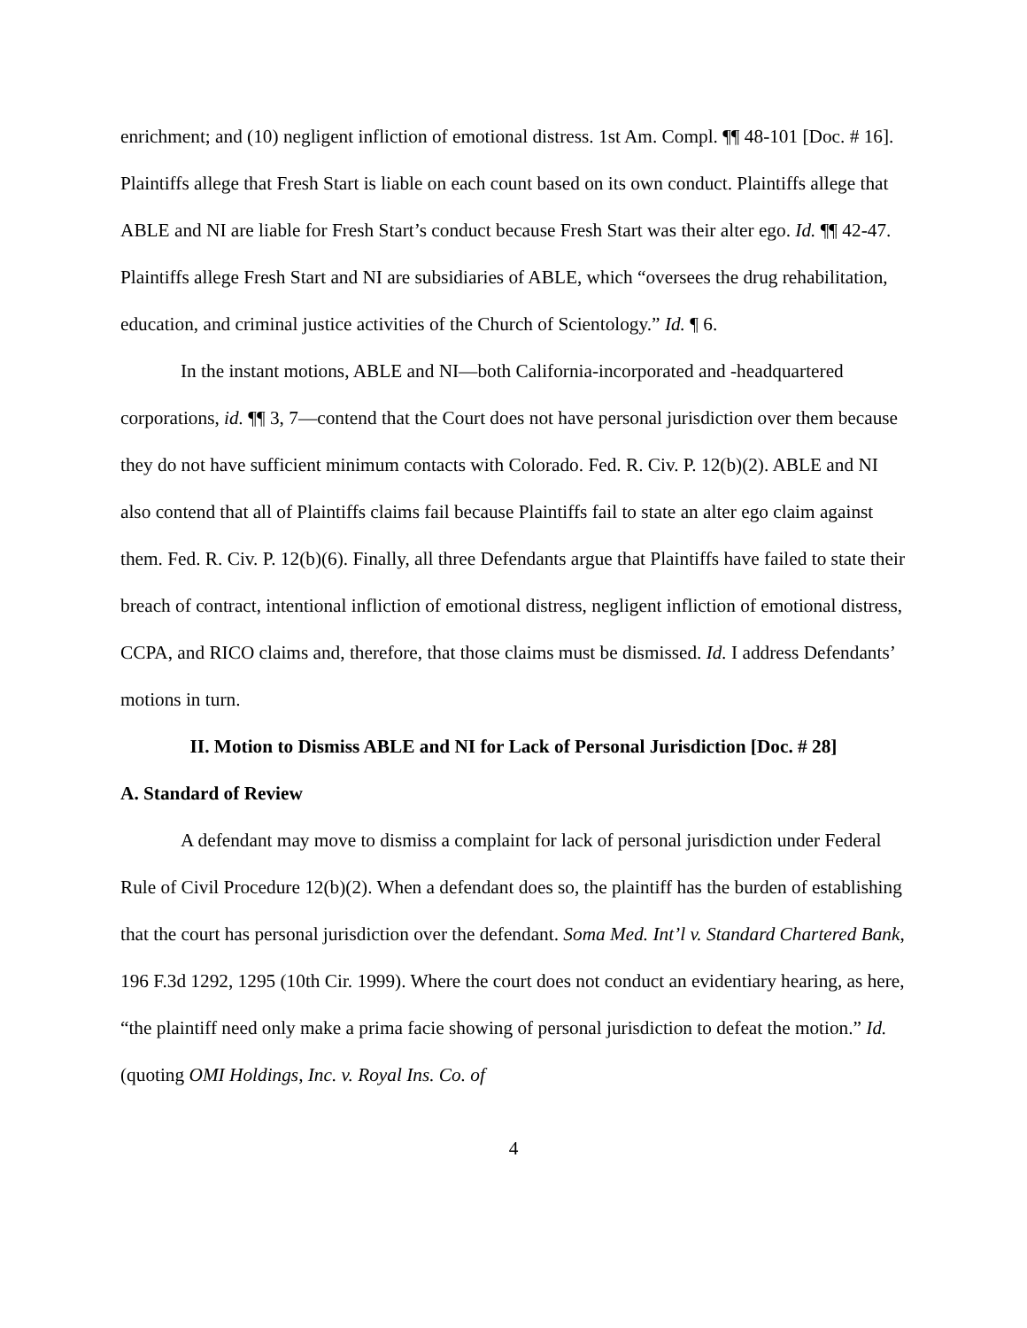enrichment; and (10) negligent infliction of emotional distress. 1st Am. Compl. ¶¶ 48-101 [Doc. # 16]. Plaintiffs allege that Fresh Start is liable on each count based on its own conduct. Plaintiffs allege that ABLE and NI are liable for Fresh Start’s conduct because Fresh Start was their alter ego. Id. ¶¶ 42-47. Plaintiffs allege Fresh Start and NI are subsidiaries of ABLE, which “oversees the drug rehabilitation, education, and criminal justice activities of the Church of Scientology.” Id. ¶ 6.
In the instant motions, ABLE and NI—both California-incorporated and -headquartered corporations, id. ¶¶ 3, 7—contend that the Court does not have personal jurisdiction over them because they do not have sufficient minimum contacts with Colorado. Fed. R. Civ. P. 12(b)(2). ABLE and NI also contend that all of Plaintiffs claims fail because Plaintiffs fail to state an alter ego claim against them. Fed. R. Civ. P. 12(b)(6). Finally, all three Defendants argue that Plaintiffs have failed to state their breach of contract, intentional infliction of emotional distress, negligent infliction of emotional distress, CCPA, and RICO claims and, therefore, that those claims must be dismissed. Id. I address Defendants’ motions in turn.
II. Motion to Dismiss ABLE and NI for Lack of Personal Jurisdiction [Doc. # 28]
A. Standard of Review
A defendant may move to dismiss a complaint for lack of personal jurisdiction under Federal Rule of Civil Procedure 12(b)(2). When a defendant does so, the plaintiff has the burden of establishing that the court has personal jurisdiction over the defendant. Soma Med. Int’l v. Standard Chartered Bank, 196 F.3d 1292, 1295 (10th Cir. 1999). Where the court does not conduct an evidentiary hearing, as here, “the plaintiff need only make a prima facie showing of personal jurisdiction to defeat the motion.” Id. (quoting OMI Holdings, Inc. v. Royal Ins. Co. of
4